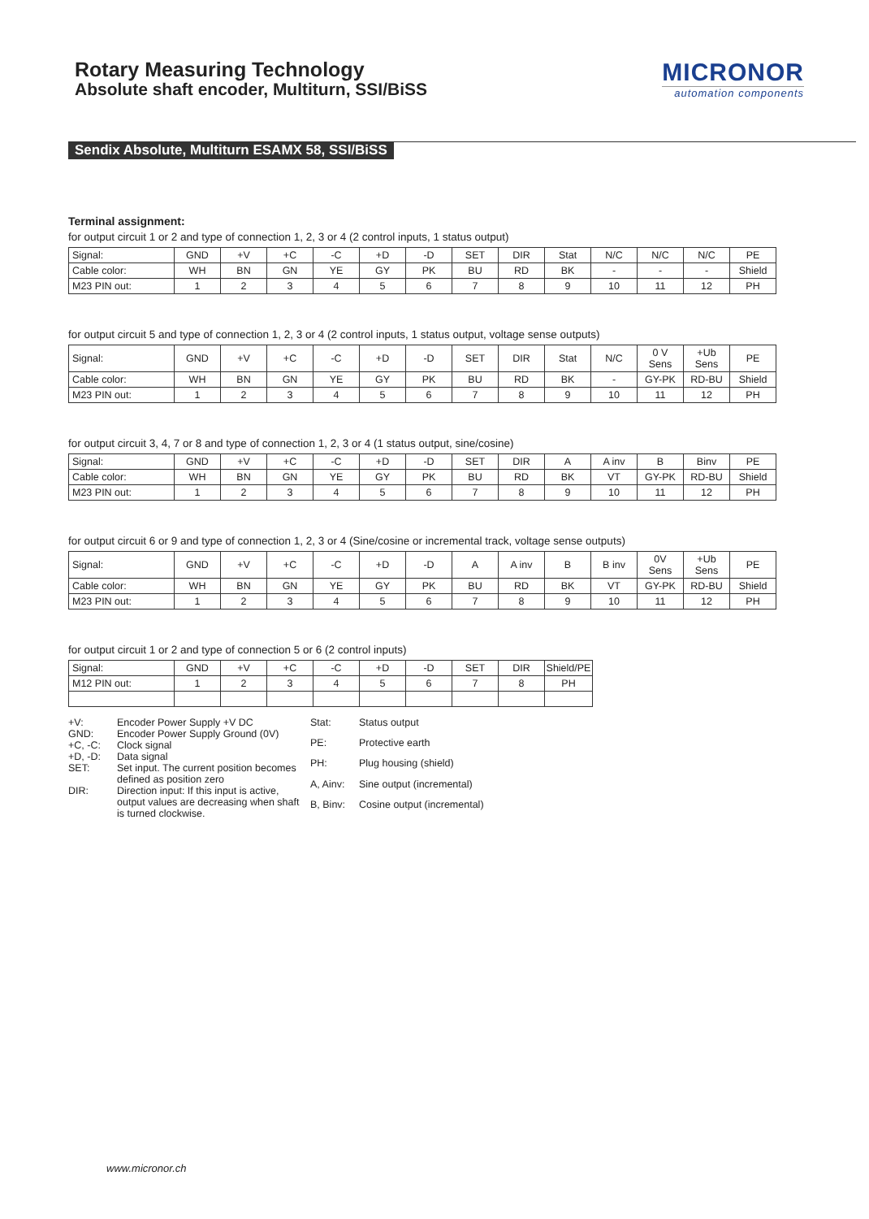Rotary Measuring Technology
Absolute shaft encoder, Multiturn, SSI/BiSS
MICRONOR
automation components
Sendix Absolute, Multiturn ESAMX 58, SSI/BiSS
Terminal assignment:
for output circuit 1 or 2 and type of connection 1, 2, 3 or 4 (2 control inputs, 1 status output)
| Signal: | GND | +V | +C | -C | +D | -D | SET | DIR | Stat | N/C | N/C | N/C | PE |
| Cable color: | WH | BN | GN | YE | GY | PK | BU | RD | BK | - | - | - | Shield |
| M23 PIN out: | 1 | 2 | 3 | 4 | 5 | 6 | 7 | 8 | 9 | 10 | 11 | 12 | PH |
for output circuit 5 and type of connection 1, 2, 3 or 4 (2 control inputs, 1 status output, voltage sense outputs)
| Signal: | GND | +V | +C | -C | +D | -D | SET | DIR | Stat | N/C | 0 V Sens | +Ub Sens | PE |
| Cable color: | WH | BN | GN | YE | GY | PK | BU | RD | BK | - | GY-PK | RD-BU | Shield |
| M23 PIN out: | 1 | 2 | 3 | 4 | 5 | 6 | 7 | 8 | 9 | 10 | 11 | 12 | PH |
for output circuit 3, 4, 7 or 8 and type of connection 1, 2, 3 or 4 (1 status output, sine/cosine)
| Signal: | GND | +V | +C | -C | +D | -D | SET | DIR | A | A inv | B | Binv | PE |
| Cable color: | WH | BN | GN | YE | GY | PK | BU | RD | BK | VT | GY-PK | RD-BU | Shield |
| M23 PIN out: | 1 | 2 | 3 | 4 | 5 | 6 | 7 | 8 | 9 | 10 | 11 | 12 | PH |
for output circuit 6 or 9 and type of connection 1, 2, 3 or 4 (Sine/cosine or incremental track, voltage sense outputs)
| Signal: | GND | +V | +C | -C | +D | -D | A | A inv | B | B inv | 0V Sens | +Ub Sens | PE |
| Cable color: | WH | BN | GN | YE | GY | PK | BU | RD | BK | VT | GY-PK | RD-BU | Shield |
| M23 PIN out: | 1 | 2 | 3 | 4 | 5 | 6 | 7 | 8 | 9 | 10 | 11 | 12 | PH |
for output circuit 1 or 2 and type of connection 5 or 6 (2 control inputs)
| Signal: | GND | +V | +C | -C | +D | -D | SET | DIR | Shield/PE |
| M12 PIN out: | 1 | 2 | 3 | 4 | 5 | 6 | 7 | 8 | PH |
+V: Encoder Power Supply +V DC GND: Encoder Power Supply Ground (0V) +C, -C: Clock signal +D, -D: Data signal SET: Set input. The current position becomes defined as position zero DIR: Direction input: If this input is active, output values are decreasing when shaft is turned clockwise.
Stat: Status output PE: Protective earth PH: Plug housing (shield) A, Ainv: Sine output (incremental) B, Binv: Cosine output (incremental)
www.micronor.ch